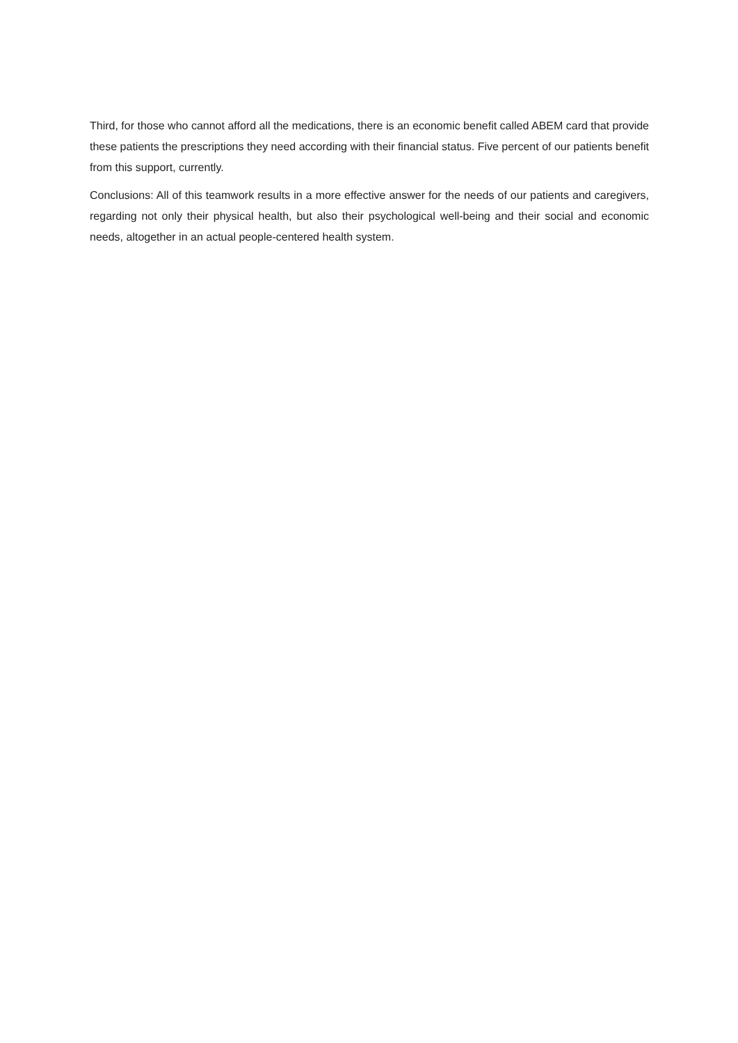Third, for those who cannot afford all the medications, there is an economic benefit called ABEM card that provide these patients the prescriptions they need according with their financial status. Five percent of our patients benefit from this support, currently.
Conclusions: All of this teamwork results in a more effective answer for the needs of our patients and caregivers, regarding not only their physical health, but also their psychological well-being and their social and economic needs, altogether in an actual people-centered health system.